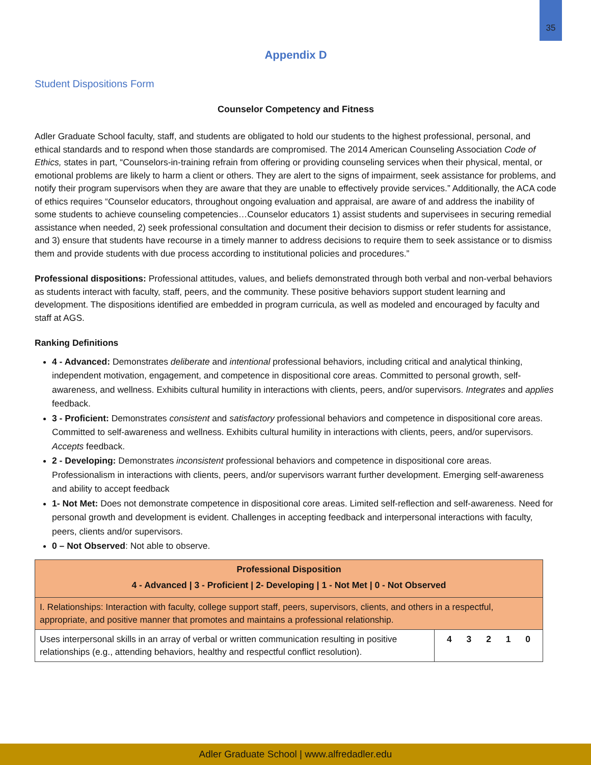35
Appendix D
Student Dispositions Form
Counselor Competency and Fitness
Adler Graduate School faculty, staff, and students are obligated to hold our students to the highest professional, personal, and ethical standards and to respond when those standards are compromised. The 2014 American Counseling Association Code of Ethics, states in part, “Counselors-in-training refrain from offering or providing counseling services when their physical, mental, or emotional problems are likely to harm a client or others. They are alert to the signs of impairment, seek assistance for problems, and notify their program supervisors when they are aware that they are unable to effectively provide services.” Additionally, the ACA code of ethics requires “Counselor educators, throughout ongoing evaluation and appraisal, are aware of and address the inability of some students to achieve counseling competencies…Counselor educators 1) assist students and supervisees in securing remedial assistance when needed, 2) seek professional consultation and document their decision to dismiss or refer students for assistance, and 3) ensure that students have recourse in a timely manner to address decisions to require them to seek assistance or to dismiss them and provide students with due process according to institutional policies and procedures.”
Professional dispositions: Professional attitudes, values, and beliefs demonstrated through both verbal and non-verbal behaviors as students interact with faculty, staff, peers, and the community. These positive behaviors support student learning and development. The dispositions identified are embedded in program curricula, as well as modeled and encouraged by faculty and staff at AGS.
Ranking Definitions
4 - Advanced: Demonstrates deliberate and intentional professional behaviors, including critical and analytical thinking, independent motivation, engagement, and competence in dispositional core areas. Committed to personal growth, self-awareness, and wellness. Exhibits cultural humility in interactions with clients, peers, and/or supervisors. Integrates and applies feedback.
3 - Proficient: Demonstrates consistent and satisfactory professional behaviors and competence in dispositional core areas. Committed to self-awareness and wellness. Exhibits cultural humility in interactions with clients, peers, and/or supervisors. Accepts feedback.
2 - Developing: Demonstrates inconsistent professional behaviors and competence in dispositional core areas. Professionalism in interactions with clients, peers, and/or supervisors warrant further development. Emerging self-awareness and ability to accept feedback
1- Not Met: Does not demonstrate competence in dispositional core areas. Limited self-reflection and self-awareness. Need for personal growth and development is evident. Challenges in accepting feedback and interpersonal interactions with faculty, peers, clients and/or supervisors.
0 – Not Observed: Not able to observe.
| Professional Disposition 4 - Advanced / 3 - Proficient / 2- Developing / 1 - Not Met / 0 - Not Observed | |
| I. Relationships: Interaction with faculty, college support staff, peers, supervisors, clients, and others in a respectful, appropriate, and positive manner that promotes and maintains a professional relationship. | |
| Uses interpersonal skills in an array of verbal or written communication resulting in positive relationships (e.g., attending behaviors, healthy and respectful conflict resolution). | 4 3 2 1 0 |
Adler Graduate School | www.alfredadler.edu